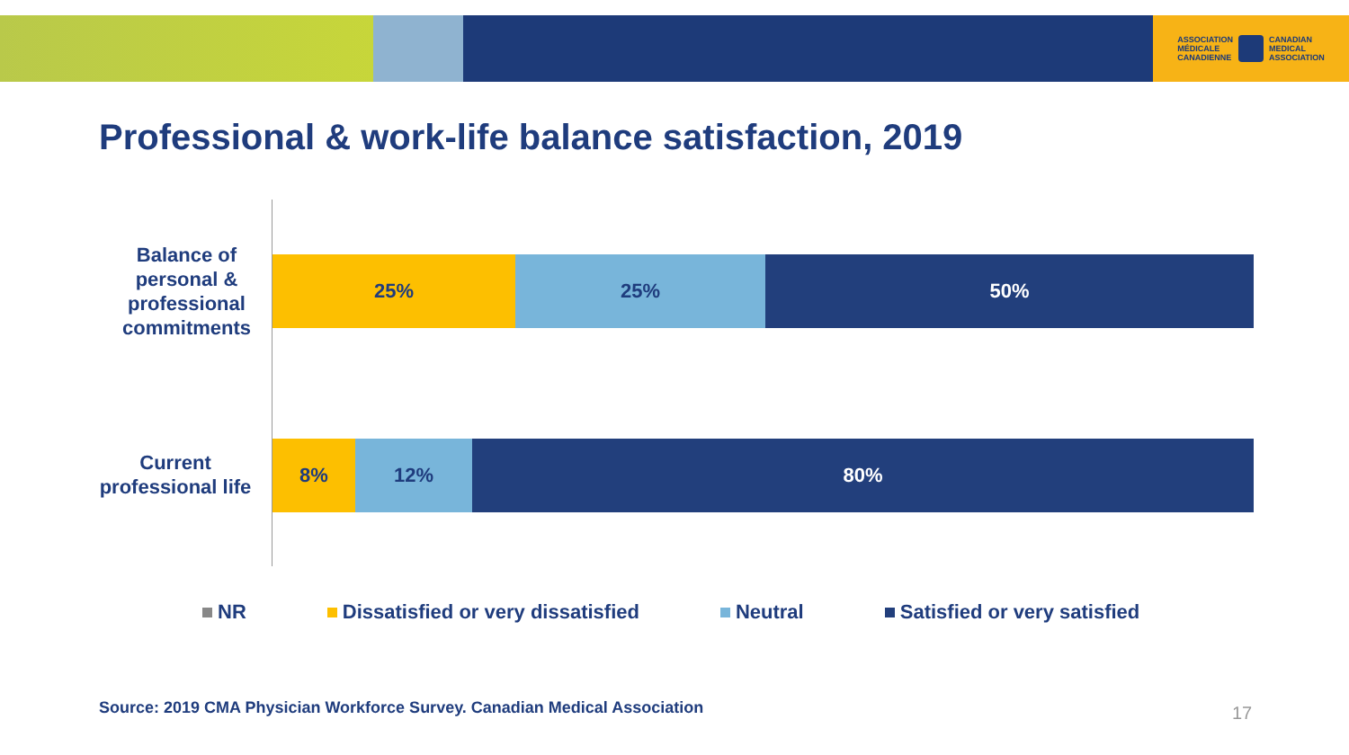ASSOCIATION
MÉDICALE
CANADIENNE
CANADIAN
MEDICAL
ASSOCIATION
Professional & work-life balance satisfaction, 2019
Balance of personal & professional commitments
25% 25% 50%
Current professional life
8% 12% 80%
NR Dissatisfied or very dissatisfied Neutral Satisfied or very satisfied
Source: 2019 CMA Physician Workforce Survey. Canadian Medical Association
17